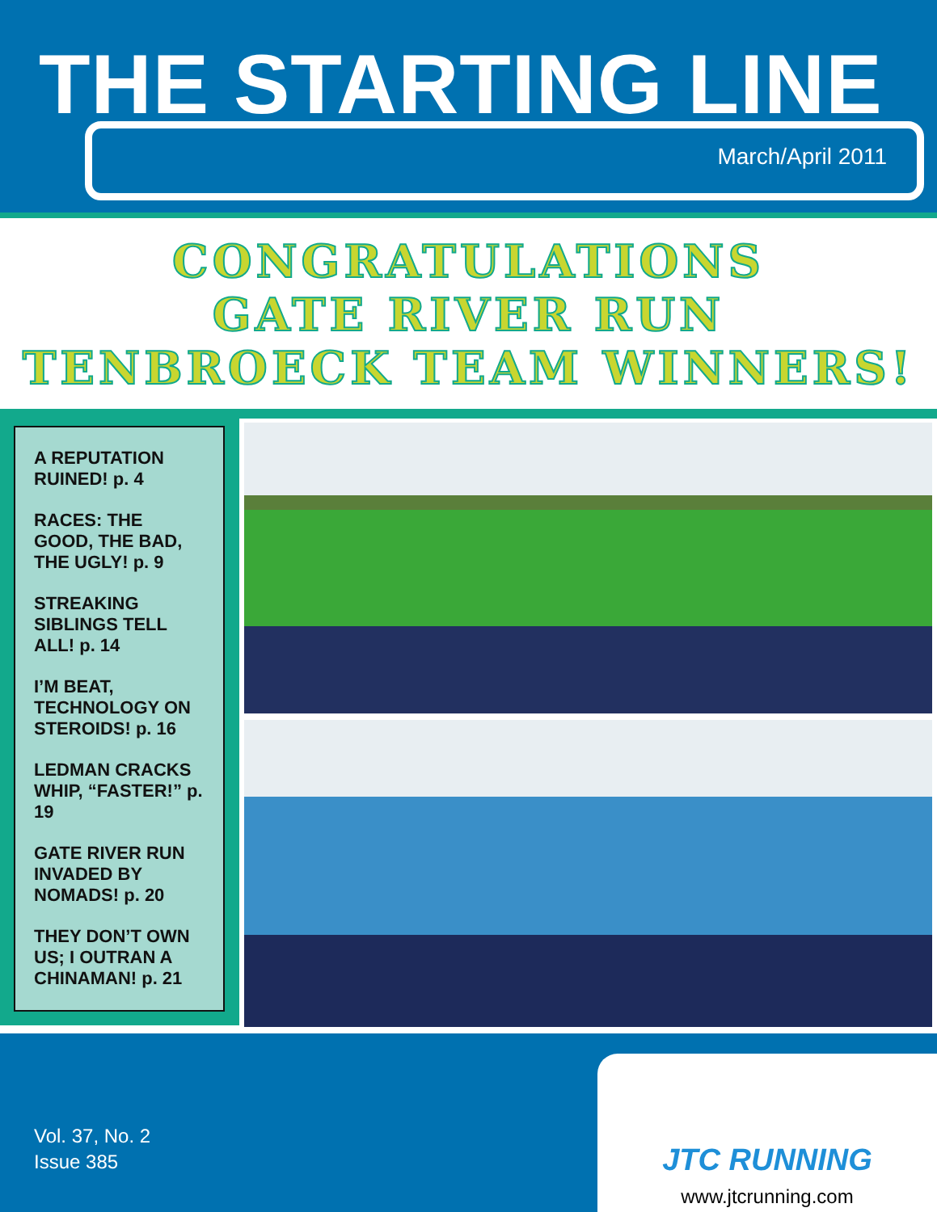THE STARTING LINE
March/April 2011
CONGRATULATIONS
GATE RIVER RUN
TENBROECK TEAM WINNERS!
A REPUTATION RUINED! p. 4
RACES: THE GOOD, THE BAD, THE UGLY! p. 9
STREAKING SIBLINGS TELL ALL! p. 14
I’M BEAT, TECHNOLOGY ON STEROIDS! p. 16
LEDMAN CRACKS WHIP, “FASTER!” p. 19
GATE RIVER RUN INVADED BY NOMADS! p. 20
THEY DON’T OWN US; I OUTRAN A CHINAMAN! p. 21
Vol. 37, No. 2
Issue 385
JTC RUNNING
www.jtcrunning.com